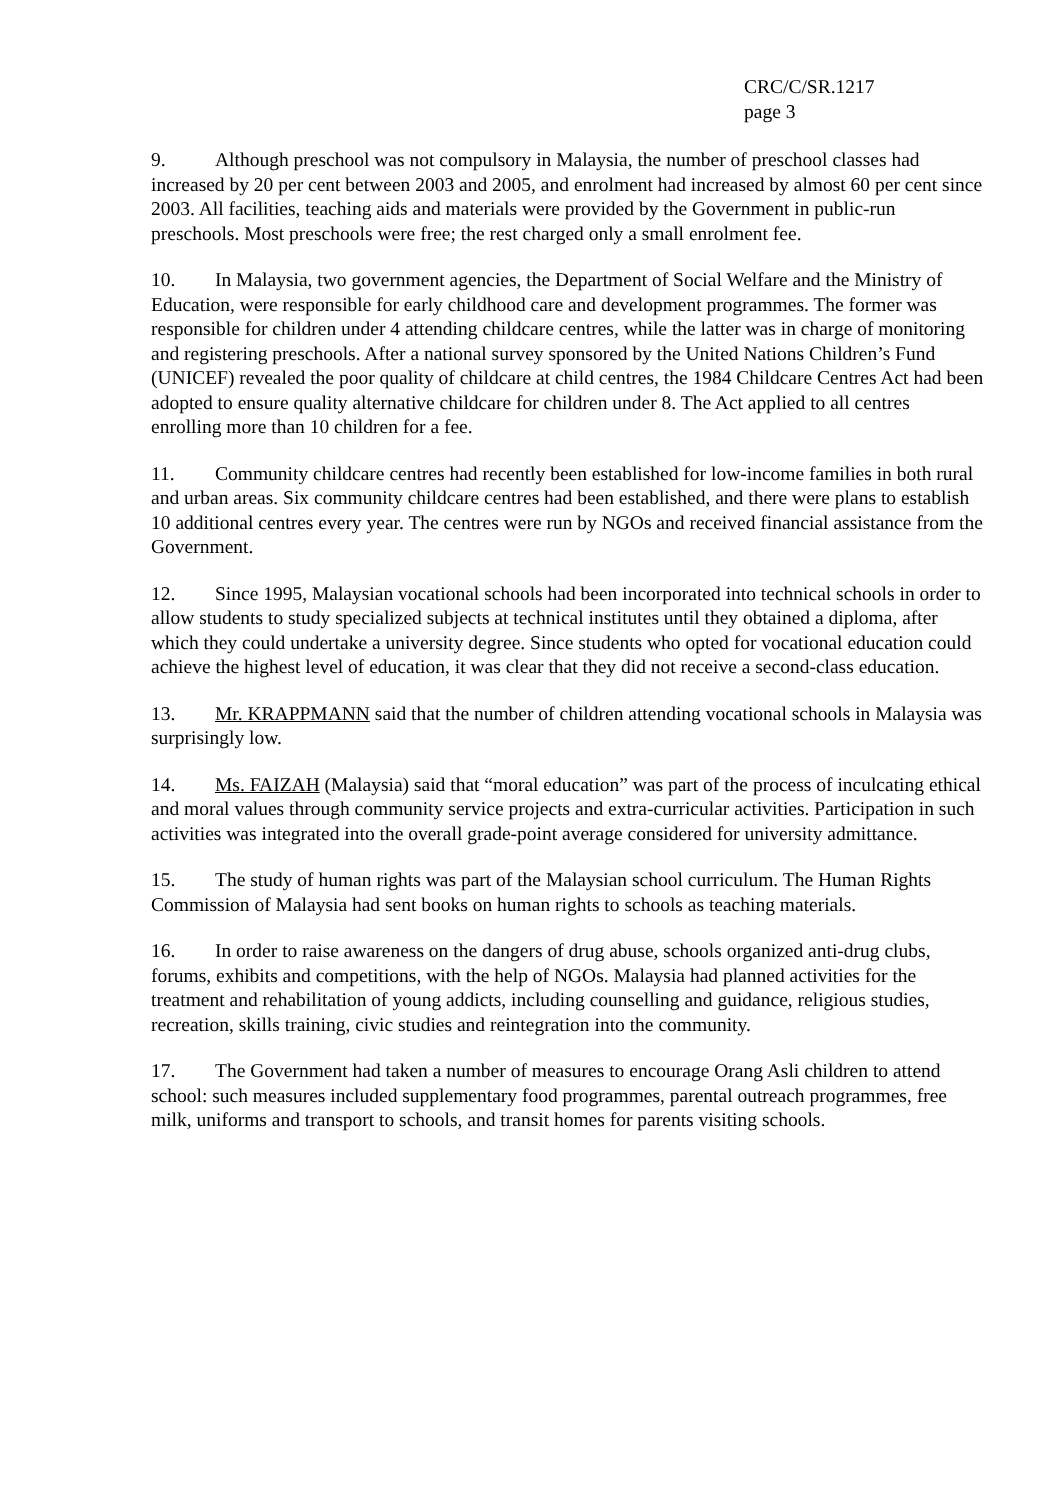CRC/C/SR.1217
page 3
9. Although preschool was not compulsory in Malaysia, the number of preschool classes had increased by 20 per cent between 2003 and 2005, and enrolment had increased by almost 60 per cent since 2003. All facilities, teaching aids and materials were provided by the Government in public-run preschools. Most preschools were free; the rest charged only a small enrolment fee.
10. In Malaysia, two government agencies, the Department of Social Welfare and the Ministry of Education, were responsible for early childhood care and development programmes. The former was responsible for children under 4 attending childcare centres, while the latter was in charge of monitoring and registering preschools. After a national survey sponsored by the United Nations Children’s Fund (UNICEF) revealed the poor quality of childcare at child centres, the 1984 Childcare Centres Act had been adopted to ensure quality alternative childcare for children under 8. The Act applied to all centres enrolling more than 10 children for a fee.
11. Community childcare centres had recently been established for low-income families in both rural and urban areas. Six community childcare centres had been established, and there were plans to establish 10 additional centres every year. The centres were run by NGOs and received financial assistance from the Government.
12. Since 1995, Malaysian vocational schools had been incorporated into technical schools in order to allow students to study specialized subjects at technical institutes until they obtained a diploma, after which they could undertake a university degree. Since students who opted for vocational education could achieve the highest level of education, it was clear that they did not receive a second-class education.
13. Mr. KRAPPMANN said that the number of children attending vocational schools in Malaysia was surprisingly low.
14. Ms. FAIZAH (Malaysia) said that “moral education” was part of the process of inculcating ethical and moral values through community service projects and extra-curricular activities. Participation in such activities was integrated into the overall grade-point average considered for university admittance.
15. The study of human rights was part of the Malaysian school curriculum. The Human Rights Commission of Malaysia had sent books on human rights to schools as teaching materials.
16. In order to raise awareness on the dangers of drug abuse, schools organized anti-drug clubs, forums, exhibits and competitions, with the help of NGOs. Malaysia had planned activities for the treatment and rehabilitation of young addicts, including counselling and guidance, religious studies, recreation, skills training, civic studies and reintegration into the community.
17. The Government had taken a number of measures to encourage Orang Asli children to attend school: such measures included supplementary food programmes, parental outreach programmes, free milk, uniforms and transport to schools, and transit homes for parents visiting schools.